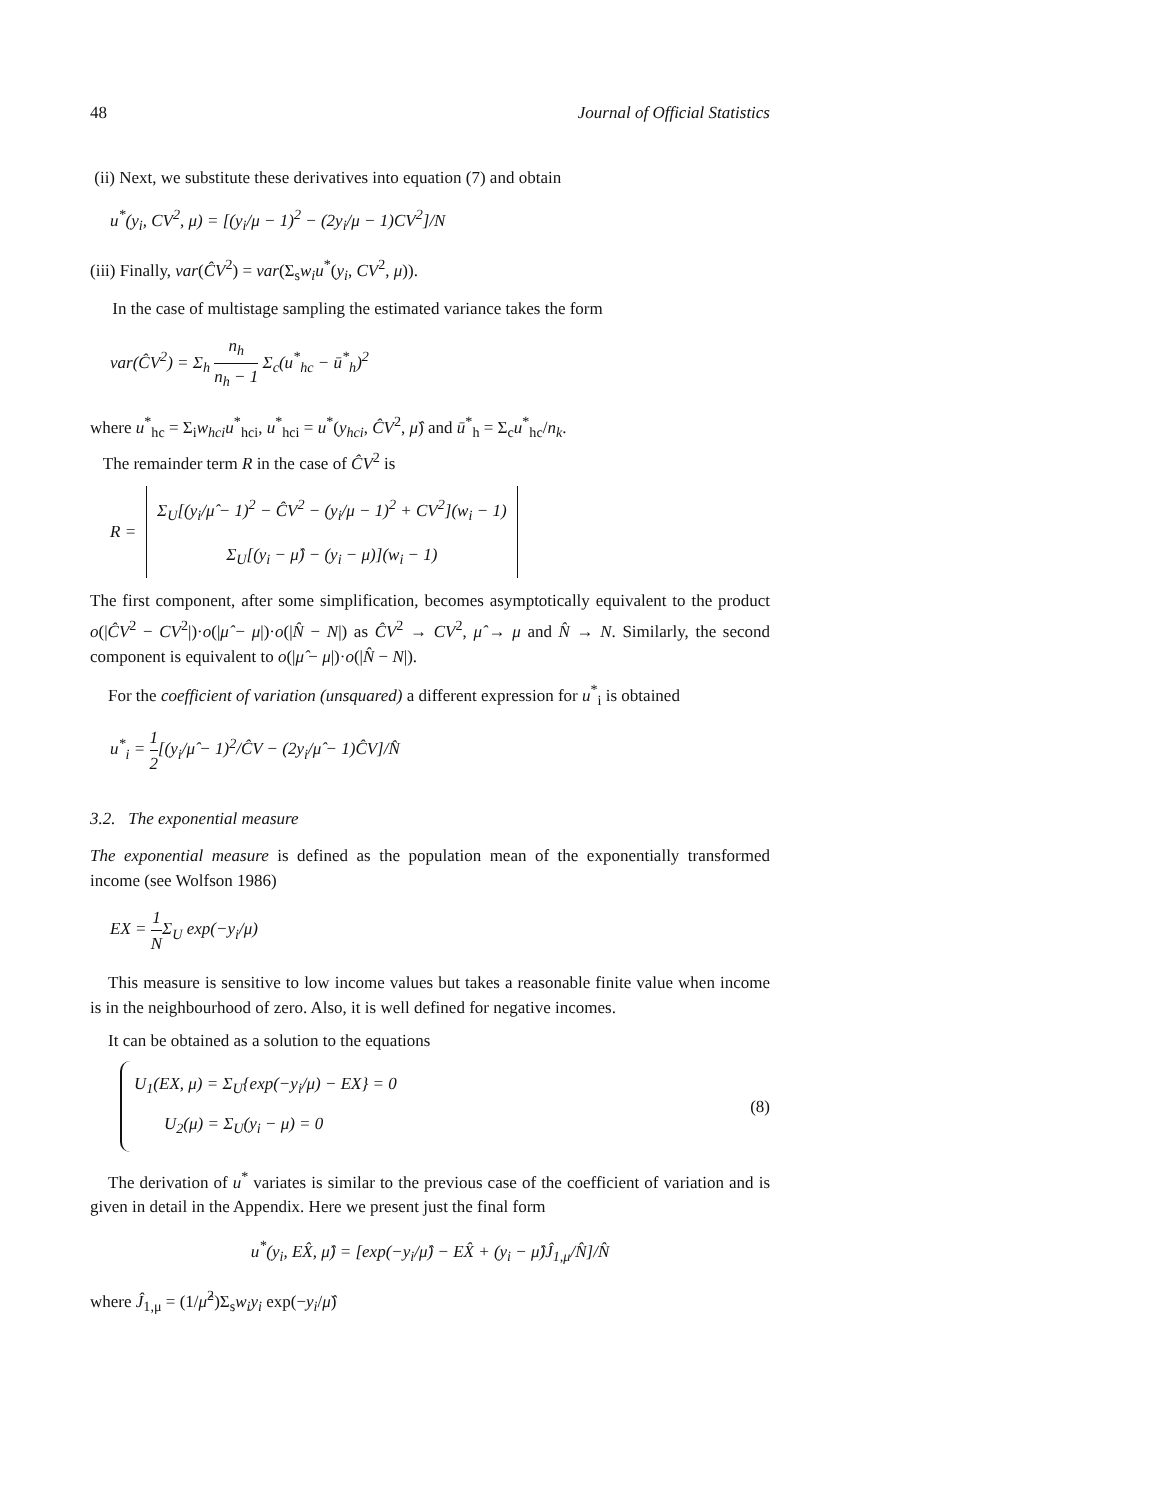48 Journal of Official Statistics
(ii) Next, we substitute these derivatives into equation (7) and obtain
u<sup>*</sup>(y<sub>i</sub>, CV<sup>2</sup>, μ) = [(y<sub>i</sub>/μ − 1)<sup>2</sup> − (2y<sub>i</sub>/μ − 1)CV<sup>2</sup>]/N
(iii) Finally, var(ĈV<sup>2</sup>) = var(Σ<sub>s</sub>w<sub>i</sub>u<sup>*</sup>(y<sub>i</sub>, CV<sup>2</sup>, μ)).
In the case of multistage sampling the estimated variance takes the form
var(ĈV<sup>2</sup>) = Σ<sub>h</sub> n<sub>h</sub> n<sub>h</sub> − 1 Σ<sub>c</sub>(u<sup>*</sup><sub>hc</sub> − ū<sup>*</sup><sub>h</sub>)<sup>2</sup>
where u<sup>*</sup><sub>hc</sub> = Σ<sub>i</sub>w<sub>hci</sub>u<sup>*</sup><sub>hci</sub>, u<sup>*</sup><sub>hci</sub> = u<sup>*</sup>(y<sub>hci</sub>, ĈV<sup>2</sup>, μ̂) and ū<sup>*</sup><sub>h</sub> = Σ<sub>c</sub>u<sup>*</sup><sub>hc</sub>/n<sub>k</sub>.
The remainder term R in the case of ĈV<sup>2</sup> is
R =
Σ<sub>U</sub>[(y<sub>i</sub>/μ̂ − 1)<sup>2</sup> − ĈV<sup>2</sup> − (y<sub>i</sub>/μ − 1)<sup>2</sup> + CV<sup>2</sup>](w<sub>i</sub> − 1)
Σ<sub>U</sub>[(y<sub>i</sub> − μ̂) − (y<sub>i</sub> − μ)](w<sub>i</sub> − 1)
The first component, after some simplification, becomes asymptotically equivalent to the product o(|ĈV<sup>2</sup> − CV<sup>2</sup>|)·o(|μ̂ − μ|)·o(|N̂ − N|) as ĈV<sup>2</sup> → CV<sup>2</sup>, μ̂ → μ and N̂ → N. Similarly, the second component is equivalent to o(|μ̂ − μ|)·o(|N̂ − N|).
For the coefficient of variation (unsquared) a different expression for u<sup>*</sup><sub>i</sub> is obtained
u<sup>*</sup><sub>i</sub> = 1 2[(y<sub>i</sub>/μ̂ − 1)<sup>2</sup>/ĈV − (2y<sub>i</sub>/μ̂ − 1)ĈV]/N̂
3.2. The exponential measure
The exponential measure is defined as the population mean of the exponentially transformed income (see Wolfson 1986)
EX = 1 NΣ<sub>U</sub> exp(−y<sub>i</sub>/μ)
This measure is sensitive to low income values but takes a reasonable finite value when income is in the neighbourhood of zero. Also, it is well defined for negative incomes.
It can be obtained as a solution to the equations
U<sub>1</sub>(EX, μ) = Σ<sub>U</sub>{exp(−y<sub>i</sub>/μ) − EX} = 0
U<sub>2</sub>(μ) = Σ<sub>U</sub>(y<sub>i</sub> − μ) = 0
(8)
The derivation of u<sup>*</sup> variates is similar to the previous case of the coefficient of variation and is given in detail in the Appendix. Here we present just the final form
u<sup>*</sup>(y<sub>i</sub>, EX̂, μ̂) = [exp(−y<sub>i</sub>/μ̂) − EX̂ + (y<sub>i</sub> − μ̂)Ĵ<sub>1,μ</sub>/N̂]/N̂
where Ĵ<sub>1,μ</sub> = (1/μ̂<sup>2</sup>)Σ<sub>s</sub>w<sub>i</sub>y<sub>i</sub> exp(−y<sub>i</sub>/μ̂)